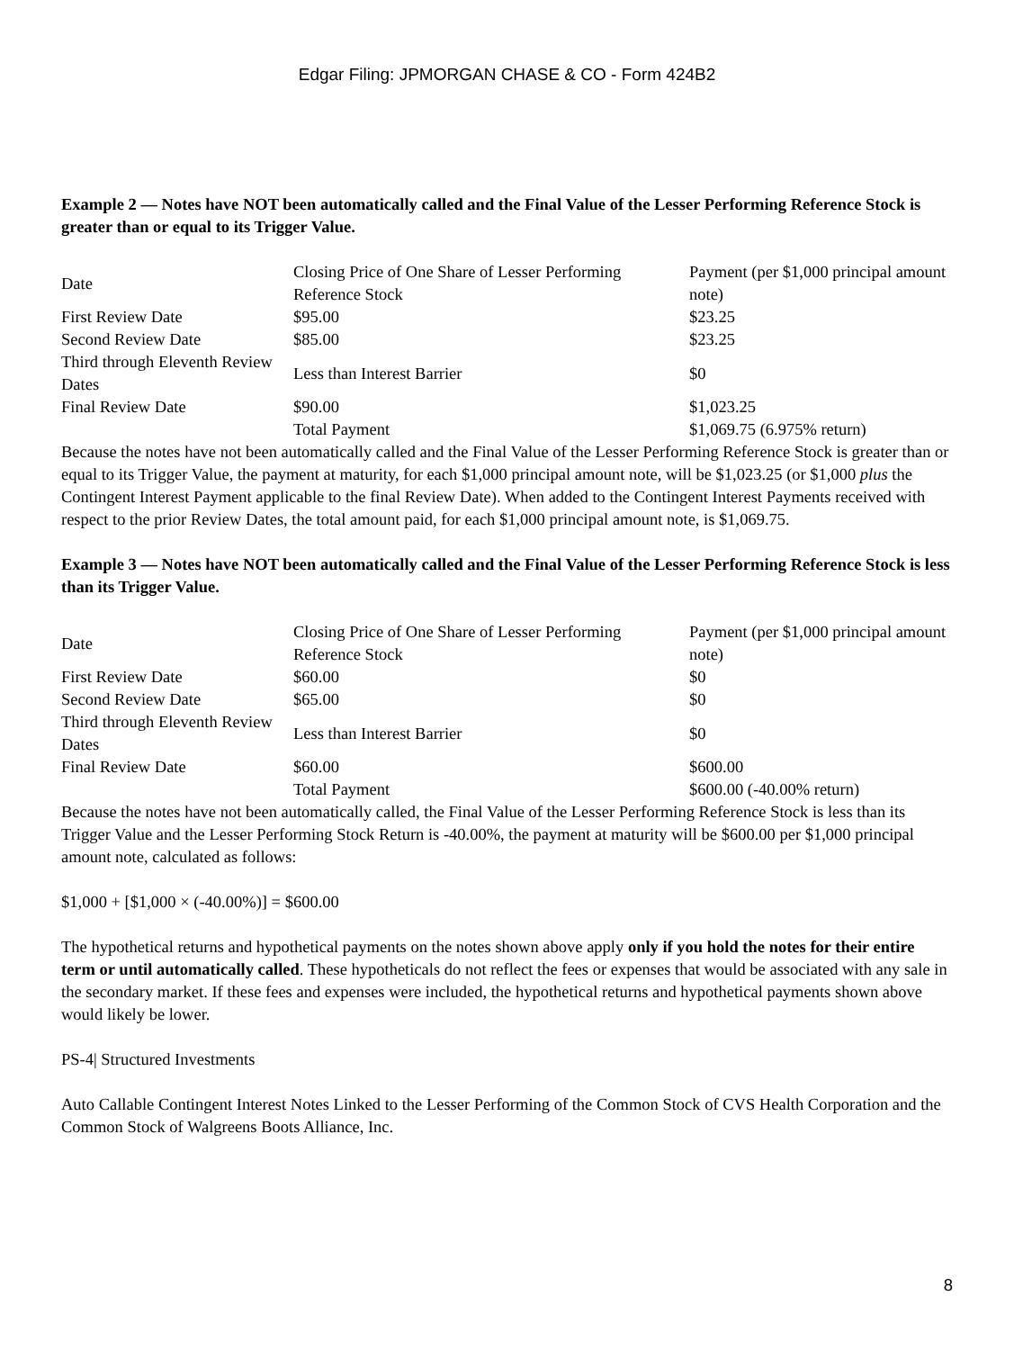Edgar Filing: JPMORGAN CHASE & CO - Form 424B2
Example 2 — Notes have NOT been automatically called and the Final Value of the Lesser Performing Reference Stock is greater than or equal to its Trigger Value.
| Date | Closing Price of One Share of Lesser Performing Reference Stock | Payment (per $1,000 principal amount note) |
| First Review Date | $95.00 | $23.25 |
| Second Review Date | $85.00 | $23.25 |
| Third through Eleventh Review Dates | Less than Interest Barrier | $0 |
| Final Review Date | $90.00 | $1,023.25 |
| | Total Payment | $1,069.75 (6.975% return) |
Because the notes have not been automatically called and the Final Value of the Lesser Performing Reference Stock is greater than or equal to its Trigger Value, the payment at maturity, for each $1,000 principal amount note, will be $1,023.25 (or $1,000 plus the Contingent Interest Payment applicable to the final Review Date). When added to the Contingent Interest Payments received with respect to the prior Review Dates, the total amount paid, for each $1,000 principal amount note, is $1,069.75.
Example 3 — Notes have NOT been automatically called and the Final Value of the Lesser Performing Reference Stock is less than its Trigger Value.
| Date | Closing Price of One Share of Lesser Performing Reference Stock | Payment (per $1,000 principal amount note) |
| First Review Date | $60.00 | $0 |
| Second Review Date | $65.00 | $0 |
| Third through Eleventh Review Dates | Less than Interest Barrier | $0 |
| Final Review Date | $60.00 | $600.00 |
| | Total Payment | $600.00 (-40.00% return) |
Because the notes have not been automatically called, the Final Value of the Lesser Performing Reference Stock is less than its Trigger Value and the Lesser Performing Stock Return is -40.00%, the payment at maturity will be $600.00 per $1,000 principal amount note, calculated as follows:
$1,000 + [$1,000 × (-40.00%)] = $600.00
The hypothetical returns and hypothetical payments on the notes shown above apply only if you hold the notes for their entire term or until automatically called. These hypotheticals do not reflect the fees or expenses that would be associated with any sale in the secondary market. If these fees and expenses were included, the hypothetical returns and hypothetical payments shown above would likely be lower.
PS-4| Structured Investments
Auto Callable Contingent Interest Notes Linked to the Lesser Performing of the Common Stock of CVS Health Corporation and the Common Stock of Walgreens Boots Alliance, Inc.
8